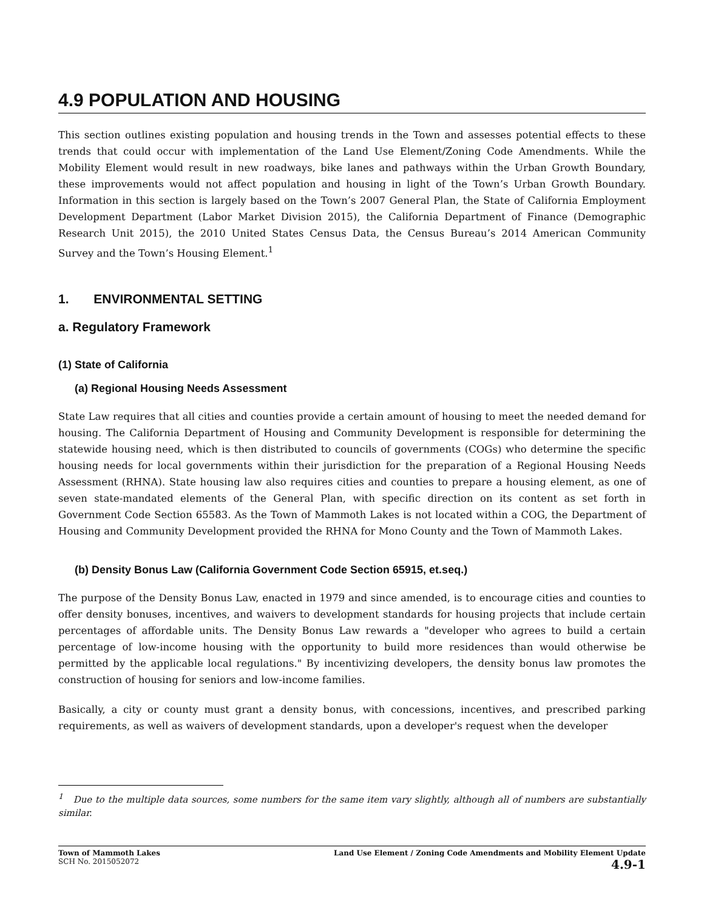4.9 POPULATION AND HOUSING
This section outlines existing population and housing trends in the Town and assesses potential effects to these trends that could occur with implementation of the Land Use Element/Zoning Code Amendments. While the Mobility Element would result in new roadways, bike lanes and pathways within the Urban Growth Boundary, these improvements would not affect population and housing in light of the Town’s Urban Growth Boundary. Information in this section is largely based on the Town’s 2007 General Plan, the State of California Employment Development Department (Labor Market Division 2015), the California Department of Finance (Demographic Research Unit 2015), the 2010 United States Census Data, the Census Bureau’s 2014 American Community Survey and the Town’s Housing Element.<sup>1</sup>
1. ENVIRONMENTAL SETTING
a. Regulatory Framework
(1) State of California
(a) Regional Housing Needs Assessment
State Law requires that all cities and counties provide a certain amount of housing to meet the needed demand for housing. The California Department of Housing and Community Development is responsible for determining the statewide housing need, which is then distributed to councils of governments (COGs) who determine the specific housing needs for local governments within their jurisdiction for the preparation of a Regional Housing Needs Assessment (RHNA). State housing law also requires cities and counties to prepare a housing element, as one of seven state-mandated elements of the General Plan, with specific direction on its content as set forth in Government Code Section 65583. As the Town of Mammoth Lakes is not located within a COG, the Department of Housing and Community Development provided the RHNA for Mono County and the Town of Mammoth Lakes.
(b) Density Bonus Law (California Government Code Section 65915, et.seq.)
The purpose of the Density Bonus Law, enacted in 1979 and since amended, is to encourage cities and counties to offer density bonuses, incentives, and waivers to development standards for housing projects that include certain percentages of affordable units. The Density Bonus Law rewards a "developer who agrees to build a certain percentage of low-income housing with the opportunity to build more residences than would otherwise be permitted by the applicable local regulations." By incentivizing developers, the density bonus law promotes the construction of housing for seniors and low-income families.
Basically, a city or county must grant a density bonus, with concessions, incentives, and prescribed parking requirements, as well as waivers of development standards, upon a developer's request when the developer
<sup>1</sup> Due to the multiple data sources, some numbers for the same item vary slightly, although all of numbers are substantially similar.
Town of Mammoth Lakes
SCH No. 2015052072
Land Use Element / Zoning Code Amendments and Mobility Element Update
4.9-1